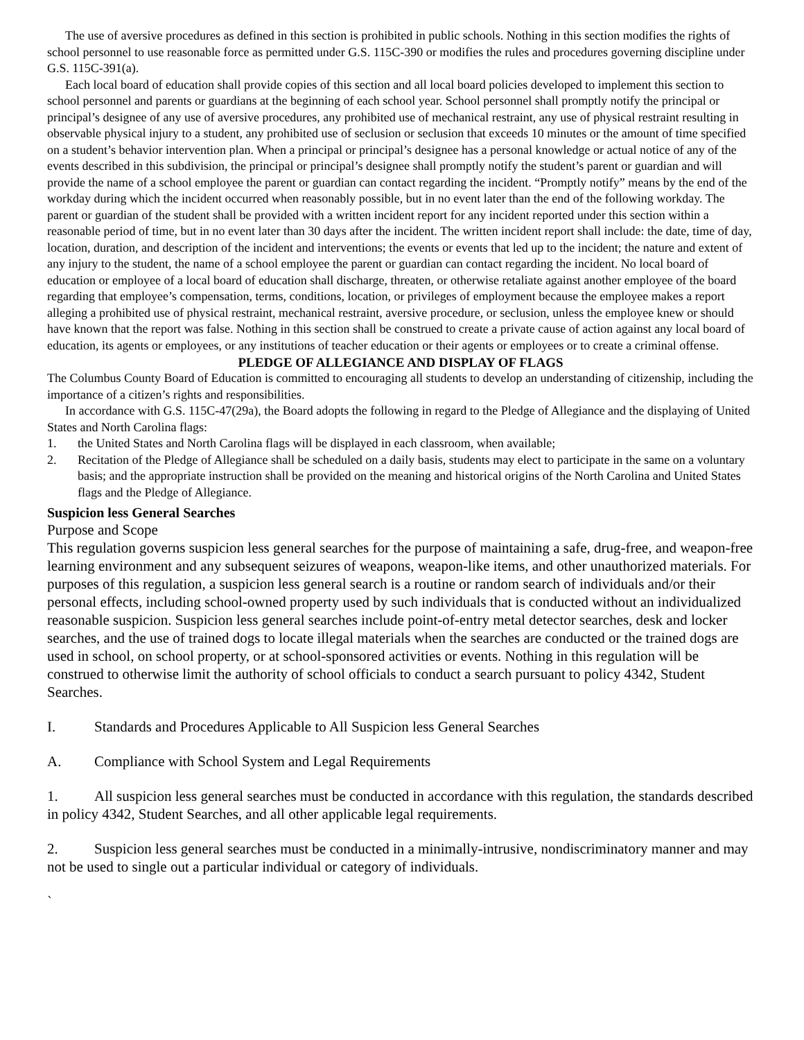The use of aversive procedures as defined in this section is prohibited in public schools. Nothing in this section modifies the rights of school personnel to use reasonable force as permitted under G.S. 115C-390 or modifies the rules and procedures governing discipline under G.S. 115C-391(a).
Each local board of education shall provide copies of this section and all local board policies developed to implement this section to school personnel and parents or guardians at the beginning of each school year. School personnel shall promptly notify the principal or principal’s designee of any use of aversive procedures, any prohibited use of mechanical restraint, any use of physical restraint resulting in observable physical injury to a student, any prohibited use of seclusion or seclusion that exceeds 10 minutes or the amount of time specified on a student’s behavior intervention plan. When a principal or principal’s designee has a personal knowledge or actual notice of any of the events described in this subdivision, the principal or principal’s designee shall promptly notify the student’s parent or guardian and will provide the name of a school employee the parent or guardian can contact regarding the incident. “Promptly notify” means by the end of the workday during which the incident occurred when reasonably possible, but in no event later than the end of the following workday. The parent or guardian of the student shall be provided with a written incident report for any incident reported under this section within a reasonable period of time, but in no event later than 30 days after the incident. The written incident report shall include: the date, time of day, location, duration, and description of the incident and interventions; the events or events that led up to the incident; the nature and extent of any injury to the student, the name of a school employee the parent or guardian can contact regarding the incident. No local board of education or employee of a local board of education shall discharge, threaten, or otherwise retaliate against another employee of the board regarding that employee’s compensation, terms, conditions, location, or privileges of employment because the employee makes a report alleging a prohibited use of physical restraint, mechanical restraint, aversive procedure, or seclusion, unless the employee knew or should have known that the report was false. Nothing in this section shall be construed to create a private cause of action against any local board of education, its agents or employees, or any institutions of teacher education or their agents or employees or to create a criminal offense.
PLEDGE OF ALLEGIANCE AND DISPLAY OF FLAGS
The Columbus County Board of Education is committed to encouraging all students to develop an understanding of citizenship, including the importance of a citizen’s rights and responsibilities.
In accordance with G.S. 115C-47(29a), the Board adopts the following in regard to the Pledge of Allegiance and the displaying of United States and North Carolina flags:
1. the United States and North Carolina flags will be displayed in each classroom, when available;
2. Recitation of the Pledge of Allegiance shall be scheduled on a daily basis, students may elect to participate in the same on a voluntary basis; and the appropriate instruction shall be provided on the meaning and historical origins of the North Carolina and United States flags and the Pledge of Allegiance.
Suspicion less General Searches
Purpose and Scope
This regulation governs suspicion less general searches for the purpose of maintaining a safe, drug-free, and weapon-free learning environment and any subsequent seizures of weapons, weapon-like items, and other unauthorized materials. For purposes of this regulation, a suspicion less general search is a routine or random search of individuals and/or their personal effects, including school-owned property used by such individuals that is conducted without an individualized reasonable suspicion. Suspicion less general searches include point-of-entry metal detector searches, desk and locker searches, and the use of trained dogs to locate illegal materials when the searches are conducted or the trained dogs are used in school, on school property, or at school-sponsored activities or events. Nothing in this regulation will be construed to otherwise limit the authority of school officials to conduct a search pursuant to policy 4342, Student Searches.
I. Standards and Procedures Applicable to All Suspicion less General Searches
A. Compliance with School System and Legal Requirements
1. All suspicion less general searches must be conducted in accordance with this regulation, the standards described in policy 4342, Student Searches, and all other applicable legal requirements.
2. Suspicion less general searches must be conducted in a minimally-intrusive, nondiscriminatory manner and may not be used to single out a particular individual or category of individuals.
`